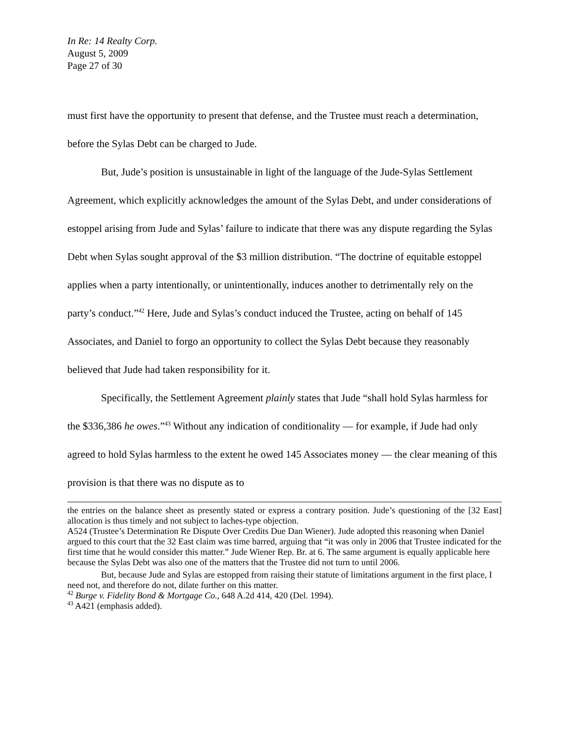In Re: 14 Realty Corp.
August 5, 2009
Page 27 of 30
must first have the opportunity to present that defense, and the Trustee must reach a determination, before the Sylas Debt can be charged to Jude.
But, Jude’s position is unsustainable in light of the language of the Jude-Sylas Settlement Agreement, which explicitly acknowledges the amount of the Sylas Debt, and under considerations of estoppel arising from Jude and Sylas’ failure to indicate that there was any dispute regarding the Sylas Debt when Sylas sought approval of the $3 million distribution. “The doctrine of equitable estoppel applies when a party intentionally, or unintentionally, induces another to detrimentally rely on the party’s conduct.”<sup>42</sup> Here, Jude and Sylas’s conduct induced the Trustee, acting on behalf of 145 Associates, and Daniel to forgo an opportunity to collect the Sylas Debt because they reasonably believed that Jude had taken responsibility for it.
Specifically, the Settlement Agreement plainly states that Jude “shall hold Sylas harmless for the $336,386 he owes.”<sup>43</sup> Without any indication of conditionality — for example, if Jude had only agreed to hold Sylas harmless to the extent he owed 145 Associates money — the clear meaning of this provision is that there was no dispute as to
the entries on the balance sheet as presently stated or express a contrary position. Jude’s questioning of the [32 East] allocation is thus timely and not subject to laches-type objection.
A524 (Trustee’s Determination Re Dispute Over Credits Due Dan Wiener). Jude adopted this reasoning when Daniel argued to this court that the 32 East claim was time barred, arguing that “it was only in 2006 that Trustee indicated for the first time that he would consider this matter.” Jude Wiener Rep. Br. at 6. The same argument is equally applicable here because the Sylas Debt was also one of the matters that the Trustee did not turn to until 2006.
But, because Jude and Sylas are estopped from raising their statute of limitations argument in the first place, I need not, and therefore do not, dilate further on this matter.
<sup>42</sup> Burge v. Fidelity Bond & Mortgage Co., 648 A.2d 414, 420 (Del. 1994).
<sup>43</sup> A421 (emphasis added).